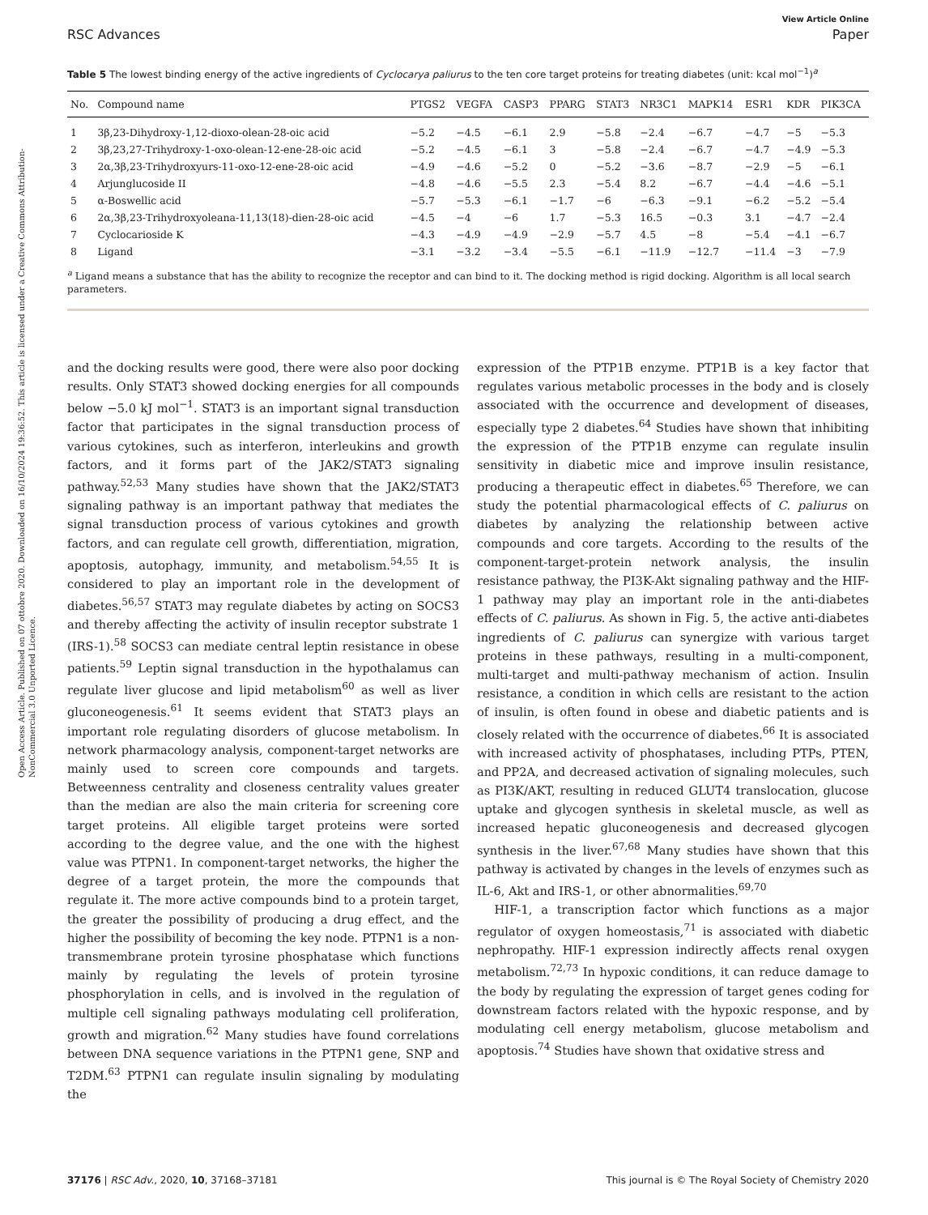Open Access Article. Published on 07 ottobre 2020. Downloaded on 16/10/2024 19:36:52. This article is licensed under a Creative Commons Attribution-NonCommercial 3.0 Unported Licence.
View Article Online
RSC Advances Paper
Table 5 The lowest binding energy of the active ingredients of Cyclocarya paliurus to the ten core target proteins for treating diabetes (unit: kcal mol<sup>−1</sup>)<sup>a</sup>
| No. | Compound name | PTGS2 | VEGFA | CASP3 | PPARG | STAT3 | NR3C1 | MAPK14 | ESR1 | KDR | PIK3CA |
| --- | --- | --- | --- | --- | --- | --- | --- | --- | --- | --- | --- |
| 1 | 3β,23-Dihydroxy-1,12-dioxo-olean-28-oic acid | −5.2 | −4.5 | −6.1 | 2.9 | −5.8 | −2.4 | −6.7 | −4.7 | −5 | −5.3 |
| 2 | 3β,23,27-Trihydroxy-1-oxo-olean-12-ene-28-oic acid | −5.2 | −4.5 | −6.1 | 3 | −5.8 | −2.4 | −6.7 | −4.7 | −4.9 | −5.3 |
| 3 | 2α,3β,23-Trihydroxyurs-11-oxo-12-ene-28-oic acid | −4.9 | −4.6 | −5.2 | 0 | −5.2 | −3.6 | −8.7 | −2.9 | −5 | −6.1 |
| 4 | Arjunglucoside II | −4.8 | −4.6 | −5.5 | 2.3 | −5.4 | 8.2 | −6.7 | −4.4 | −4.6 | −5.1 |
| 5 | α-Boswellic acid | −5.7 | −5.3 | −6.1 | −1.7 | −6 | −6.3 | −9.1 | −6.2 | −5.2 | −5.4 |
| 6 | 2α,3β,23-Trihydroxyoleana-11,13(18)-dien-28-oic acid | −4.5 | −4 | −6 | 1.7 | −5.3 | 16.5 | −0.3 | 3.1 | −4.7 | −2.4 |
| 7 | Cyclocarioside K | −4.3 | −4.9 | −4.9 | −2.9 | −5.7 | 4.5 | −8 | −5.4 | −4.1 | −6.7 |
| 8 | Ligand | −3.1 | −3.2 | −3.4 | −5.5 | −6.1 | −11.9 | −12.7 | −11.4 | −3 | −7.9 |
<sup>a</sup> Ligand means a substance that has the ability to recognize the receptor and can bind to it. The docking method is rigid docking. Algorithm is all local search parameters.
and the docking results were good, there were also poor docking results. Only STAT3 showed docking energies for all compounds below −5.0 kJ mol<sup>−1</sup>. STAT3 is an important signal transduction factor that participates in the signal transduction process of various cytokines, such as interferon, interleukins and growth factors, and it forms part of the JAK2/STAT3 signaling pathway.<sup>52,53</sup> Many studies have shown that the JAK2/STAT3 signaling pathway is an important pathway that mediates the signal transduction process of various cytokines and growth factors, and can regulate cell growth, differentiation, migration, apoptosis, autophagy, immunity, and metabolism.<sup>54,55</sup> It is considered to play an important role in the development of diabetes.<sup>56,57</sup> STAT3 may regulate diabetes by acting on SOCS3 and thereby affecting the activity of insulin receptor substrate 1 (IRS-1).<sup>58</sup> SOCS3 can mediate central leptin resistance in obese patients.<sup>59</sup> Leptin signal transduction in the hypothalamus can regulate liver glucose and lipid metabolism<sup>60</sup> as well as liver gluconeogenesis.<sup>61</sup> It seems evident that STAT3 plays an important role regulating disorders of glucose metabolism. In network pharmacology analysis, component-target networks are mainly used to screen core compounds and targets. Betweenness centrality and closeness centrality values greater than the median are also the main criteria for screening core target proteins. All eligible target proteins were sorted according to the degree value, and the one with the highest value was PTPN1. In component-target networks, the higher the degree of a target protein, the more the compounds that regulate it. The more active compounds bind to a protein target, the greater the possibility of producing a drug effect, and the higher the possibility of becoming the key node. PTPN1 is a non-transmembrane protein tyrosine phosphatase which functions mainly by regulating the levels of protein tyrosine phosphorylation in cells, and is involved in the regulation of multiple cell signaling pathways modulating cell proliferation, growth and migration.<sup>62</sup> Many studies have found correlations between DNA sequence variations in the PTPN1 gene, SNP and T2DM.<sup>63</sup> PTPN1 can regulate insulin signaling by modulating the
expression of the PTP1B enzyme. PTP1B is a key factor that regulates various metabolic processes in the body and is closely associated with the occurrence and development of diseases, especially type 2 diabetes.<sup>64</sup> Studies have shown that inhibiting the expression of the PTP1B enzyme can regulate insulin sensitivity in diabetic mice and improve insulin resistance, producing a therapeutic effect in diabetes.<sup>65</sup> Therefore, we can study the potential pharmacological effects of C. paliurus on diabetes by analyzing the relationship between active compounds and core targets. According to the results of the component-target-protein network analysis, the insulin resistance pathway, the PI3K-Akt signaling pathway and the HIF-1 pathway may play an important role in the anti-diabetes effects of C. paliurus. As shown in Fig. 5, the active anti-diabetes ingredients of C. paliurus can synergize with various target proteins in these pathways, resulting in a multi-component, multi-target and multi-pathway mechanism of action. Insulin resistance, a condition in which cells are resistant to the action of insulin, is often found in obese and diabetic patients and is closely related with the occurrence of diabetes.<sup>66</sup> It is associated with increased activity of phosphatases, including PTPs, PTEN, and PP2A, and decreased activation of signaling molecules, such as PI3K/AKT, resulting in reduced GLUT4 translocation, glucose uptake and glycogen synthesis in skeletal muscle, as well as increased hepatic gluconeogenesis and decreased glycogen synthesis in the liver.<sup>67,68</sup> Many studies have shown that this pathway is activated by changes in the levels of enzymes such as IL-6, Akt and IRS-1, or other abnormalities.<sup>69,70</sup>
HIF-1, a transcription factor which functions as a major regulator of oxygen homeostasis,<sup>71</sup> is associated with diabetic nephropathy. HIF-1 expression indirectly affects renal oxygen metabolism.<sup>72,73</sup> In hypoxic conditions, it can reduce damage to the body by regulating the expression of target genes coding for downstream factors related with the hypoxic response, and by modulating cell energy metabolism, glucose metabolism and apoptosis.<sup>74</sup> Studies have shown that oxidative stress and
37176 | RSC Adv., 2020, 10, 37168–37181 This journal is © The Royal Society of Chemistry 2020